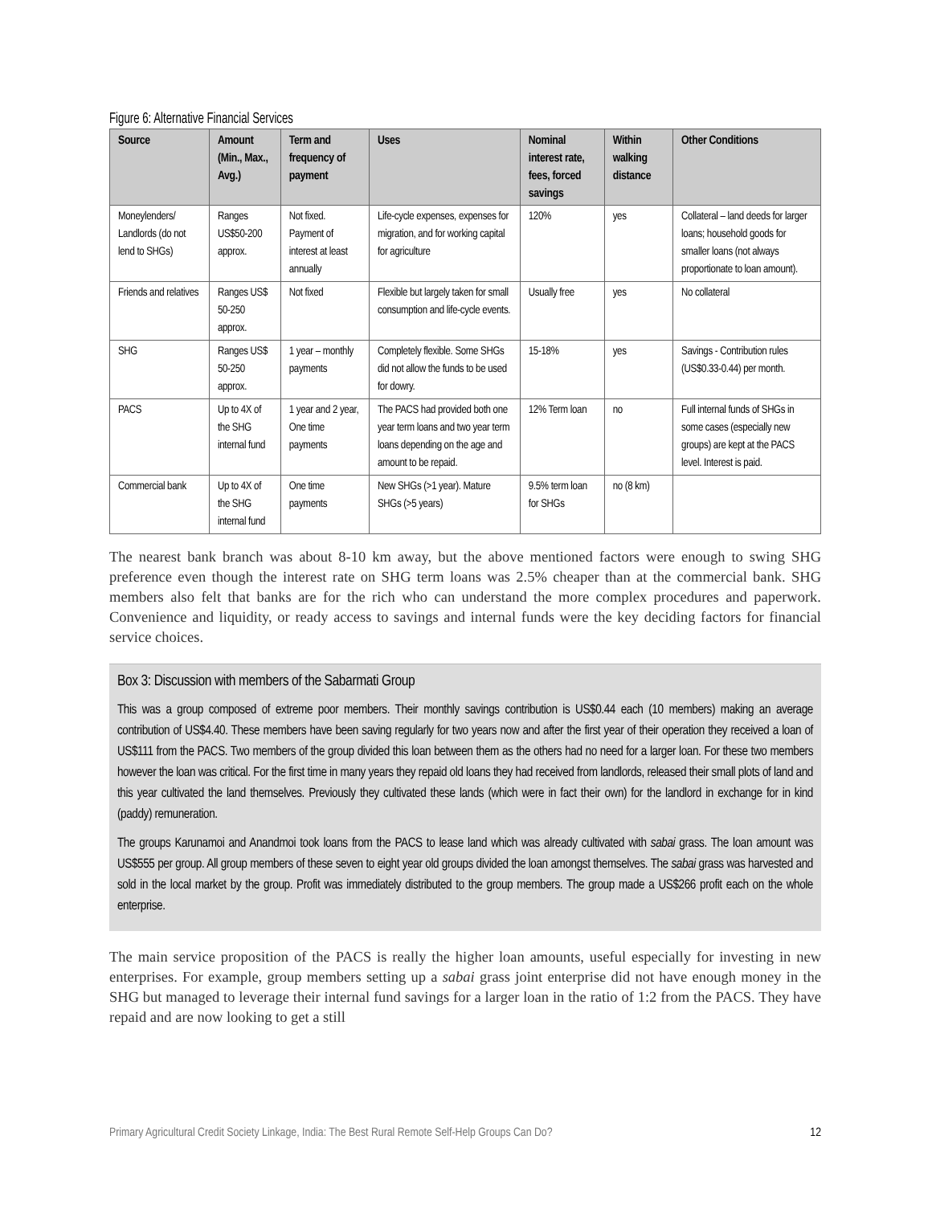Figure 6: Alternative Financial Services
| Source | Amount (Min., Max., Avg.) | Term and frequency of payment | Uses | Nominal interest rate, fees, forced savings | Within walking distance | Other Conditions |
| --- | --- | --- | --- | --- | --- | --- |
| Moneylenders/ Landlords (do not lend to SHGs) | Ranges US$50-200 approx. | Not fixed. Payment of interest at least annually | Life-cycle expenses, expenses for migration, and for working capital for agriculture | 120% | yes | Collateral – land deeds for larger loans; household goods for smaller loans (not always proportionate to loan amount). |
| Friends and relatives | Ranges US$ 50-250 approx. | Not fixed | Flexible but largely taken for small consumption and life-cycle events. | Usually free | yes | No collateral |
| SHG | Ranges US$ 50-250 approx. | 1 year – monthly payments | Completely flexible. Some SHGs did not allow the funds to be used for dowry. | 15-18% | yes | Savings - Contribution rules (US$0.33-0.44) per month. |
| PACS | Up to 4X of the SHG internal fund | 1 year and 2 year, One time payments | The PACS had provided both one year term loans and two year term loans depending on the age and amount to be repaid. | 12% Term loan | no | Full internal funds of SHGs in some cases (especially new groups) are kept at the PACS level. Interest is paid. |
| Commercial bank | Up to 4X of the SHG internal fund | One time payments | New SHGs (>1 year). Mature SHGs (>5 years) | 9.5% term loan for SHGs | no (8 km) | |
The nearest bank branch was about 8-10 km away, but the above mentioned factors were enough to swing SHG preference even though the interest rate on SHG term loans was 2.5% cheaper than at the commercial bank. SHG members also felt that banks are for the rich who can understand the more complex procedures and paperwork. Convenience and liquidity, or ready access to savings and internal funds were the key deciding factors for financial service choices.
Box 3: Discussion with members of the Sabarmati Group
This was a group composed of extreme poor members. Their monthly savings contribution is US$0.44 each (10 members) making an average contribution of US$4.40. These members have been saving regularly for two years now and after the first year of their operation they received a loan of US$111 from the PACS. Two members of the group divided this loan between them as the others had no need for a larger loan. For these two members however the loan was critical. For the first time in many years they repaid old loans they had received from landlords, released their small plots of land and this year cultivated the land themselves. Previously they cultivated these lands (which were in fact their own) for the landlord in exchange for in kind (paddy) remuneration.
The groups Karunamoi and Anandmoi took loans from the PACS to lease land which was already cultivated with sabai grass. The loan amount was US$555 per group. All group members of these seven to eight year old groups divided the loan amongst themselves. The sabai grass was harvested and sold in the local market by the group. Profit was immediately distributed to the group members. The group made a US$266 profit each on the whole enterprise.
The main service proposition of the PACS is really the higher loan amounts, useful especially for investing in new enterprises. For example, group members setting up a sabai grass joint enterprise did not have enough money in the SHG but managed to leverage their internal fund savings for a larger loan in the ratio of 1:2 from the PACS. They have repaid and are now looking to get a still
Primary Agricultural Credit Society Linkage, India: The Best Rural Remote Self-Help Groups Can Do? 12